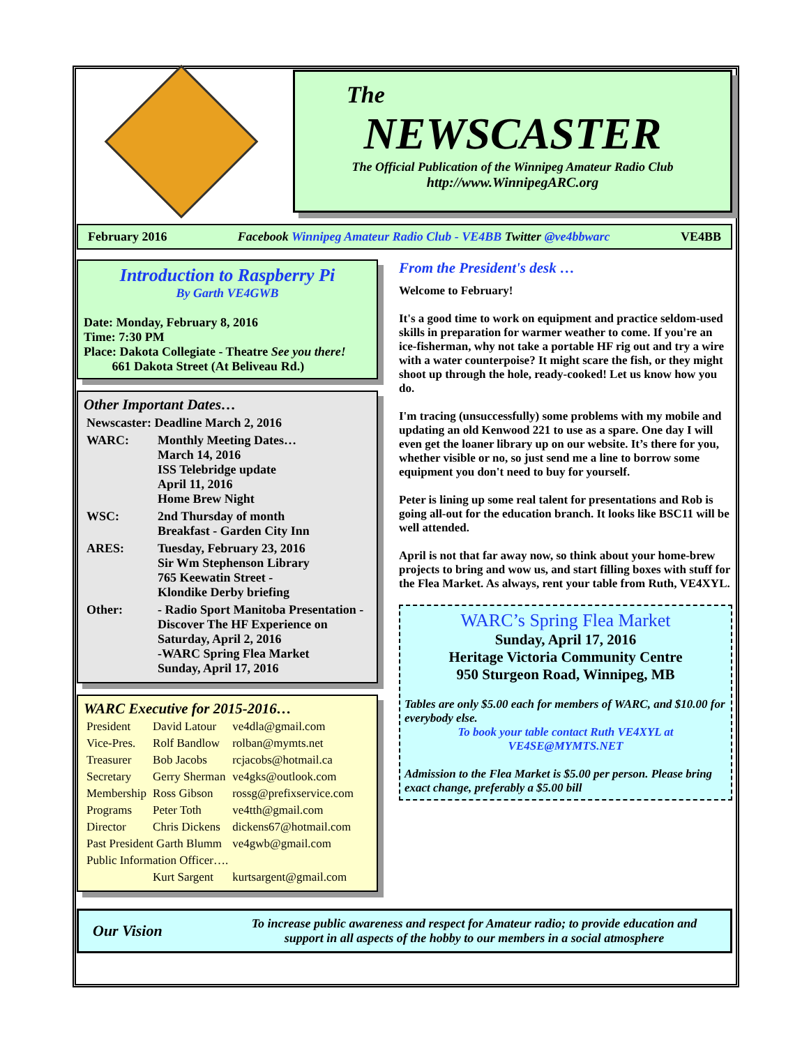The
NEWSCASTER
The Official Publication of the Winnipeg Amateur Radio Club
http://www.WinnipegARC.org
February 2016 Facebook Winnipeg Amateur Radio Club - VE4BB Twitter @ve4bbwarc VE4BB
Introduction to Raspberry Pi
By Garth VE4GWB
Date: Monday, February 8, 2016
Time: 7:30 PM
Place: Dakota Collegiate - Theatre See you there!
661 Dakota Street (At Beliveau Rd.)
Other Important Dates…
| Newscaster: Deadline March 2, 2016 | |
| WARC: | Monthly Meeting Dates… March 14, 2016 ISS Telebridge update April 11, 2016 Home Brew Night |
| WSC: | 2nd Thursday of month Breakfast - Garden City Inn |
| ARES: | Tuesday, February 23, 2016 Sir Wm Stephenson Library 765 Keewatin Street - Klondike Derby briefing |
| Other: | - Radio Sport Manitoba Presentation - Discover The HF Experience on Saturday, April 2, 2016 -WARC Spring Flea Market Sunday, April 17, 2016 |
WARC Executive for 2015-2016…
| President | David Latour | ve4dla@gmail.com |
| Vice-Pres. | Rolf Bandlow | rolban@mymts.net |
| Treasurer | Bob Jacobs | rcjacobs@hotmail.ca |
| Secretary | Gerry Sherman | ve4gks@outlook.com |
| Membership | Ross Gibson | rossg@prefixservice.com |
| Programs | Peter Toth | ve4tth@gmail.com |
| Director | Chris Dickens | dickens67@hotmail.com |
| Past President Garth Blumm | | ve4gwb@gmail.com |
| Public Information Officer…. | | |
| | Kurt Sargent | kurtsargent@gmail.com |
From the President's desk …
Welcome to February!
It's a good time to work on equipment and practice seldom-used skills in preparation for warmer weather to come. If you're an ice-fisherman, why not take a portable HF rig out and try a wire with a water counterpoise? It might scare the fish, or they might shoot up through the hole, ready-cooked! Let us know how you do.
I'm tracing (unsuccessfully) some problems with my mobile and updating an old Kenwood 221 to use as a spare. One day I will even get the loaner library up on our website. It’s there for you, whether visible or no, so just send me a line to borrow some equipment you don't need to buy for yourself.
Peter is lining up some real talent for presentations and Rob is going all-out for the education branch. It looks like BSC11 will be well attended.
April is not that far away now, so think about your home-brew projects to bring and wow us, and start filling boxes with stuff for the Flea Market. As always, rent your table from Ruth, VE4XYL.
WARC’s Spring Flea Market
Sunday, April 17, 2016
Heritage Victoria Community Centre
950 Sturgeon Road, Winnipeg, MB
Tables are only $5.00 each for members of WARC, and $10.00 for everybody else.
To book your table contact Ruth VE4XYL at VE4SE@MYMTS.NET
Admission to the Flea Market is $5.00 per person. Please bring exact change, preferably a $5.00 bill
Our Vision To increase public awareness and respect for Amateur radio; to provide education and support in all aspects of the hobby to our members in a social atmosphere